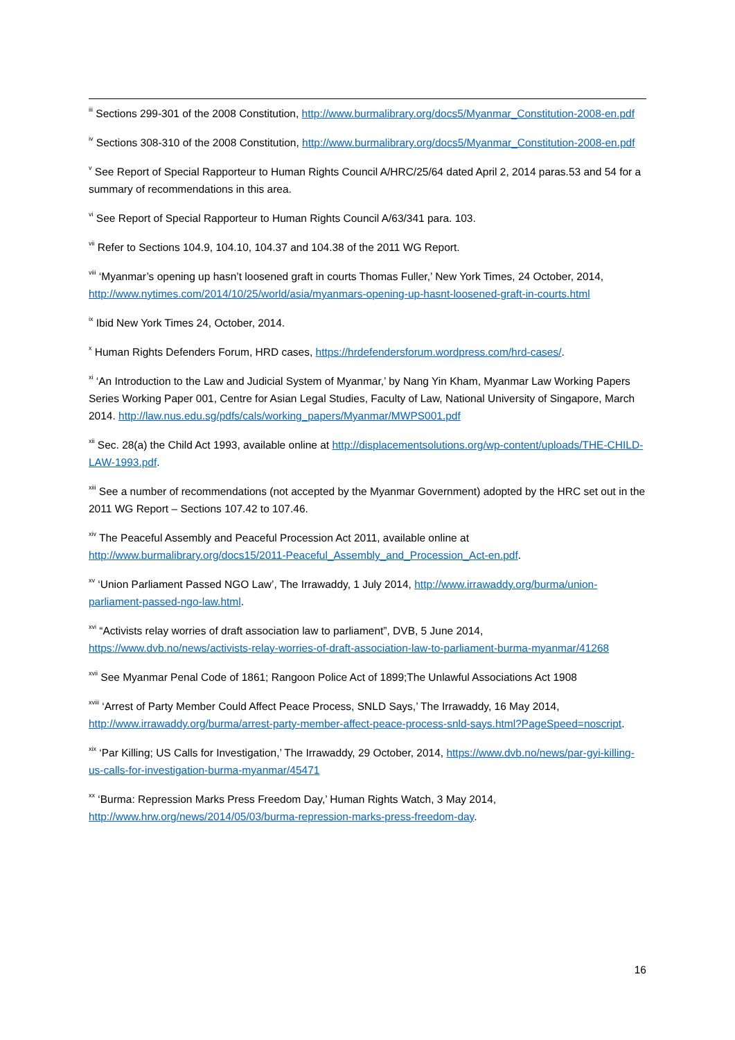<sup>iii</sup> Sections 299-301 of the 2008 Constitution, http://www.burmalibrary.org/docs5/Myanmar_Constitution-2008-en.pdf
<sup>iv</sup> Sections 308-310 of the 2008 Constitution, http://www.burmalibrary.org/docs5/Myanmar_Constitution-2008-en.pdf
<sup>v</sup> See Report of Special Rapporteur to Human Rights Council A/HRC/25/64 dated April 2, 2014 paras.53 and 54 for a summary of recommendations in this area.
<sup>vi</sup> See Report of Special Rapporteur to Human Rights Council A/63/341 para. 103.
<sup>vii</sup> Refer to Sections 104.9, 104.10, 104.37 and 104.38 of the 2011 WG Report.
<sup>viii</sup> ‘Myanmar’s opening up hasn’t loosened graft in courts Thomas Fuller,’ New York Times, 24 October, 2014, http://www.nytimes.com/2014/10/25/world/asia/myanmars-opening-up-hasnt-loosened-graft-in-courts.html
<sup>ix</sup> Ibid New York Times 24, October, 2014.
<sup>x</sup> Human Rights Defenders Forum, HRD cases, https://hrdefendersforum.wordpress.com/hrd-cases/.
<sup>xi</sup> ‘An Introduction to the Law and Judicial System of Myanmar,’ by Nang Yin Kham, Myanmar Law Working Papers Series Working Paper 001, Centre for Asian Legal Studies, Faculty of Law, National University of Singapore, March 2014. http://law.nus.edu.sg/pdfs/cals/working_papers/Myanmar/MWPS001.pdf
<sup>xii</sup> Sec. 28(a) the Child Act 1993, available online at http://displacementsolutions.org/wp-content/uploads/THE-CHILD-LAW-1993.pdf.
<sup>xiii</sup> See a number of recommendations (not accepted by the Myanmar Government) adopted by the HRC set out in the 2011 WG Report – Sections 107.42 to 107.46.
<sup>xiv</sup> The Peaceful Assembly and Peaceful Procession Act 2011, available online at http://www.burmalibrary.org/docs15/2011-Peaceful_Assembly_and_Procession_Act-en.pdf.
<sup>xv</sup> ‘Union Parliament Passed NGO Law’, The Irrawaddy, 1 July 2014, http://www.irrawaddy.org/burma/union-parliament-passed-ngo-law.html.
<sup>xvi</sup> “Activists relay worries of draft association law to parliament”, DVB, 5 June 2014, https://www.dvb.no/news/activists-relay-worries-of-draft-association-law-to-parliament-burma-myanmar/41268
<sup>xvii</sup> See Myanmar Penal Code of 1861; Rangoon Police Act of 1899;The Unlawful Associations Act 1908
<sup>xviii</sup> ‘Arrest of Party Member Could Affect Peace Process, SNLD Says,’ The Irrawaddy, 16 May 2014, http://www.irrawaddy.org/burma/arrest-party-member-affect-peace-process-snld-says.html?PageSpeed=noscript.
<sup>xix</sup> ‘Par Killing; US Calls for Investigation,’ The Irrawaddy, 29 October, 2014, https://www.dvb.no/news/par-gyi-killing-us-calls-for-investigation-burma-myanmar/45471
<sup>xx</sup> ‘Burma: Repression Marks Press Freedom Day,’ Human Rights Watch, 3 May 2014, http://www.hrw.org/news/2014/05/03/burma-repression-marks-press-freedom-day.
16